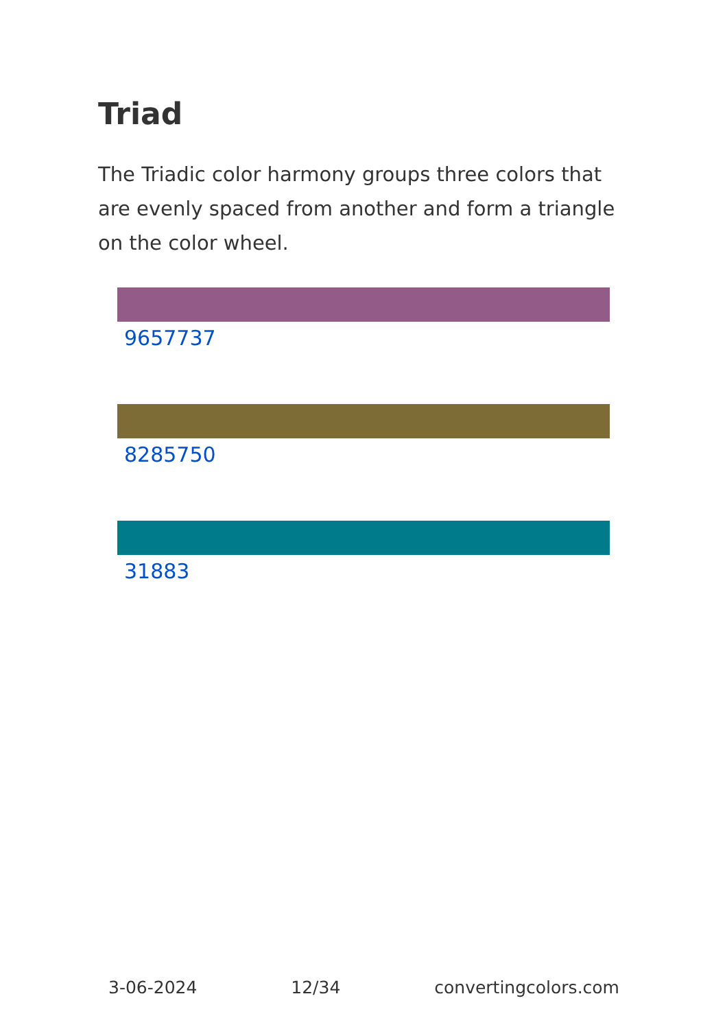Triad
The Triadic color harmony groups three colors that are evenly spaced from another and form a triangle on the color wheel.
9657737
8285750
31883
3-06-2024 12/34 convertingcolors.com